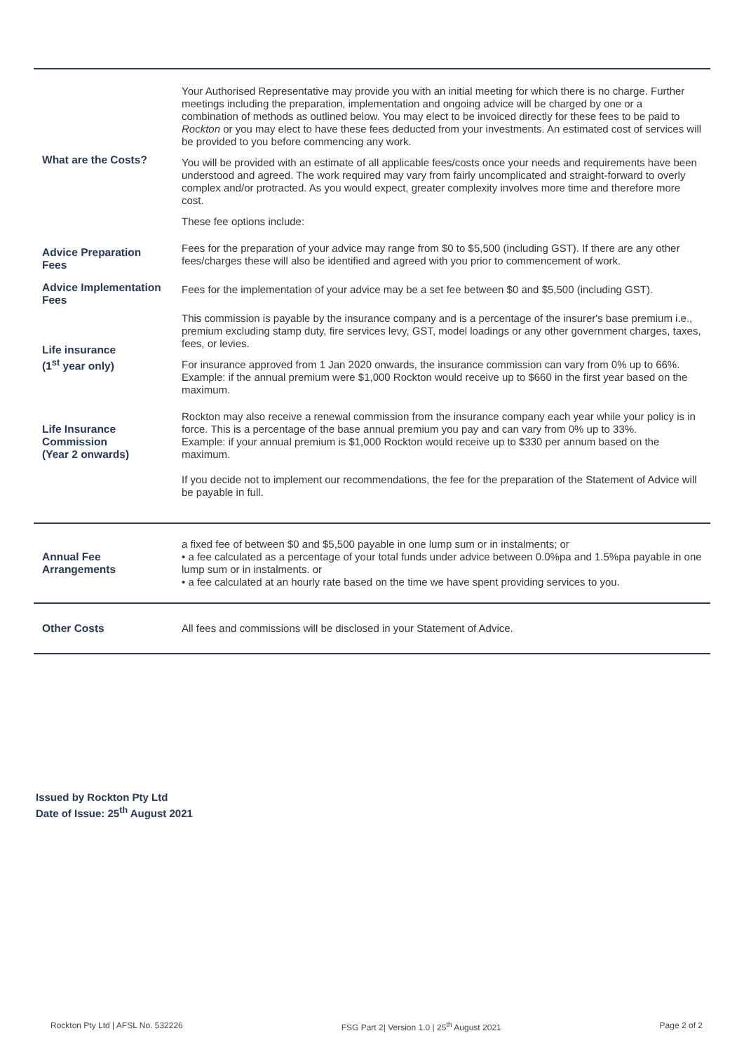| What are the Costs? | Your Authorised Representative may provide you with an initial meeting for which there is no charge. Further meetings including the preparation, implementation and ongoing advice will be charged by one or a combination of methods as outlined below. You may elect to be invoiced directly for these fees to be paid to Rockton or you may elect to have these fees deducted from your investments. An estimated cost of services will be provided to you before commencing any work. You will be provided with an estimate of all applicable fees/costs once your needs and requirements have been understood and agreed. The work required may vary from fairly uncomplicated and straight-forward to overly complex and/or protracted. As you would expect, greater complexity involves more time and therefore more cost. These fee options include: |
| Advice Preparation Fees | Fees for the preparation of your advice may range from $0 to $5,500 (including GST). If there are any other fees/charges these will also be identified and agreed with you prior to commencement of work. |
| Advice Implementation Fees | Fees for the implementation of your advice may be a set fee between $0 and $5,500 (including GST). |
| Life insurance (1<sup>st</sup> year only) | This commission is payable by the insurance company and is a percentage of the insurer's base premium i.e., premium excluding stamp duty, fire services levy, GST, model loadings or any other government charges, taxes, fees, or levies. For insurance approved from 1 Jan 2020 onwards, the insurance commission can vary from 0% up to 66%. Example: if the annual premium were $1,000 Rockton would receive up to $660 in the first year based on the maximum. |
| Life Insurance Commission (Year 2 onwards) | Rockton may also receive a renewal commission from the insurance company each year while your policy is in force. This is a percentage of the base annual premium you pay and can vary from 0% up to 33%. Example: if your annual premium is $1,000 Rockton would receive up to $330 per annum based on the maximum. If you decide not to implement our recommendations, the fee for the preparation of the Statement of Advice will be payable in full. |
| Annual Fee Arrangements | a fixed fee of between $0 and $5,500 payable in one lump sum or in instalments; or • a fee calculated as a percentage of your total funds under advice between 0.0%pa and 1.5%pa payable in one lump sum or in instalments. or • a fee calculated at an hourly rate based on the time we have spent providing services to you. |
| Other Costs | All fees and commissions will be disclosed in your Statement of Advice. |
Issued by Rockton Pty Ltd
Date of Issue: 25<sup>th</sup> August 2021
Rockton Pty Ltd | AFSL No. 532226 FSG Part 2| Version 1.0 | 25<sup>th</sup> August 2021 Page 2 of 2